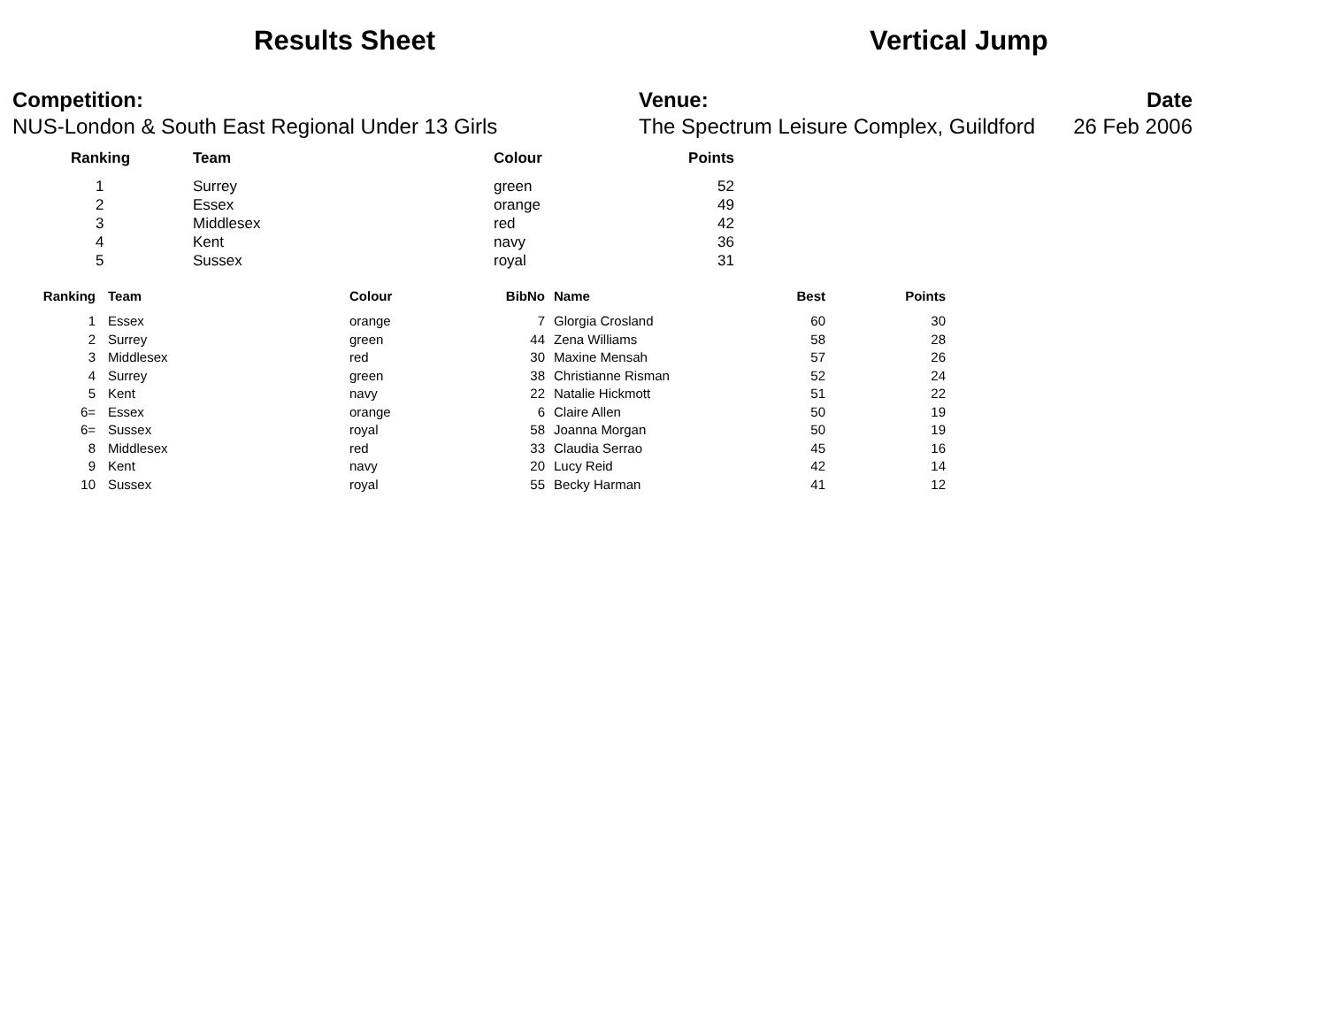Results Sheet Vertical Jump
Competition:
NUS-London & South East Regional Under 13 Girls
Venue:
The Spectrum Leisure Complex, Guildford
Date
26 Feb 2006
| Ranking | Team | Colour | Points |
| --- | --- | --- | --- |
| 1 | Surrey | green | 52 |
| 2 | Essex | orange | 49 |
| 3 | Middlesex | red | 42 |
| 4 | Kent | navy | 36 |
| 5 | Sussex | royal | 31 |
| Ranking | Team | Colour | BibNo | Name | Best | Points |
| --- | --- | --- | --- | --- | --- | --- |
| 1 | Essex | orange | 7 | Glorgia Crosland | 60 | 30 |
| 2 | Surrey | green | 44 | Zena Williams | 58 | 28 |
| 3 | Middlesex | red | 30 | Maxine Mensah | 57 | 26 |
| 4 | Surrey | green | 38 | Christianne Risman | 52 | 24 |
| 5 | Kent | navy | 22 | Natalie Hickmott | 51 | 22 |
| 6= | Essex | orange | 6 | Claire Allen | 50 | 19 |
| 6= | Sussex | royal | 58 | Joanna Morgan | 50 | 19 |
| 8 | Middlesex | red | 33 | Claudia Serrao | 45 | 16 |
| 9 | Kent | navy | 20 | Lucy Reid | 42 | 14 |
| 10 | Sussex | royal | 55 | Becky Harman | 41 | 12 |